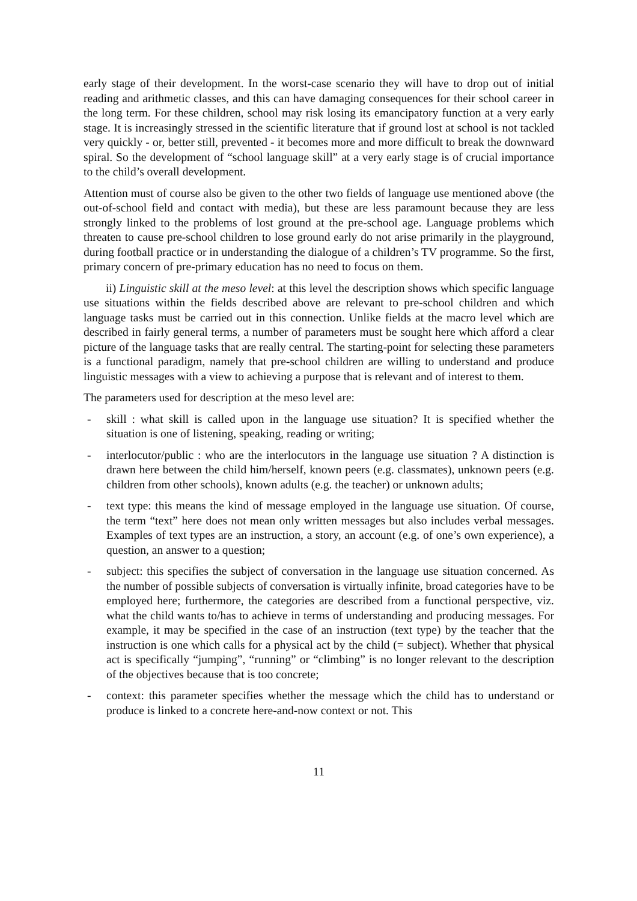early stage of their development. In the worst-case scenario they will have to drop out of initial reading and arithmetic classes, and this can have damaging consequences for their school career in the long term. For these children, school may risk losing its emancipatory function at a very early stage. It is increasingly stressed in the scientific literature that if ground lost at school is not tackled very quickly - or, better still, prevented - it becomes more and more difficult to break the downward spiral. So the development of “school language skill” at a very early stage is of crucial importance to the child’s overall development.
Attention must of course also be given to the other two fields of language use mentioned above (the out-of-school field and contact with media), but these are less paramount because they are less strongly linked to the problems of lost ground at the pre-school age. Language problems which threaten to cause pre-school children to lose ground early do not arise primarily in the playground, during football practice or in understanding the dialogue of a children’s TV programme. So the first, primary concern of pre-primary education has no need to focus on them.
ii) Linguistic skill at the meso level: at this level the description shows which specific language use situations within the fields described above are relevant to pre-school children and which language tasks must be carried out in this connection. Unlike fields at the macro level which are described in fairly general terms, a number of parameters must be sought here which afford a clear picture of the language tasks that are really central. The starting-point for selecting these parameters is a functional paradigm, namely that pre-school children are willing to understand and produce linguistic messages with a view to achieving a purpose that is relevant and of interest to them.
The parameters used for description at the meso level are:
- skill : what skill is called upon in the language use situation? It is specified whether the situation is one of listening, speaking, reading or writing;
- interlocutor/public : who are the interlocutors in the language use situation ? A distinction is drawn here between the child him/herself, known peers (e.g. classmates), unknown peers (e.g. children from other schools), known adults (e.g. the teacher) or unknown adults;
- text type: this means the kind of message employed in the language use situation. Of course, the term “text” here does not mean only written messages but also includes verbal messages. Examples of text types are an instruction, a story, an account (e.g. of one’s own experience), a question, an answer to a question;
- subject: this specifies the subject of conversation in the language use situation concerned. As the number of possible subjects of conversation is virtually infinite, broad categories have to be employed here; furthermore, the categories are described from a functional perspective, viz. what the child wants to/has to achieve in terms of understanding and producing messages. For example, it may be specified in the case of an instruction (text type) by the teacher that the instruction is one which calls for a physical act by the child (= subject). Whether that physical act is specifically “jumping”, “running” or “climbing” is no longer relevant to the description of the objectives because that is too concrete;
- context: this parameter specifies whether the message which the child has to understand or produce is linked to a concrete here-and-now context or not. This
11